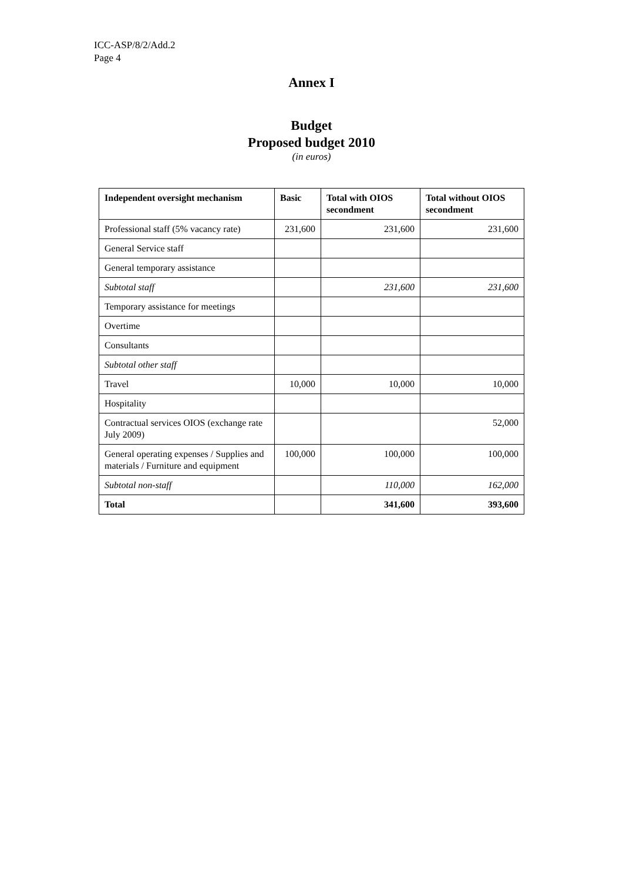ICC-ASP/8/2/Add.2
Page 4
Annex I
Budget
Proposed budget 2010
(in euros)
| Independent oversight mechanism | Basic | Total with OIOS secondment | Total without OIOS secondment |
| --- | --- | --- | --- |
| Professional staff (5% vacancy rate) | 231,600 | 231,600 | 231,600 |
| General Service staff | | | |
| General temporary assistance | | | |
| Subtotal staff | | 231,600 | 231,600 |
| Temporary assistance for meetings | | | |
| Overtime | | | |
| Consultants | | | |
| Subtotal other staff | | | |
| Travel | 10,000 | 10,000 | 10,000 |
| Hospitality | | | |
| Contractual services OIOS (exchange rate July 2009) | | | 52,000 |
| General operating expenses / Supplies and materials / Furniture and equipment | 100,000 | 100,000 | 100,000 |
| Subtotal non-staff | | 110,000 | 162,000 |
| Total | | 341,600 | 393,600 |